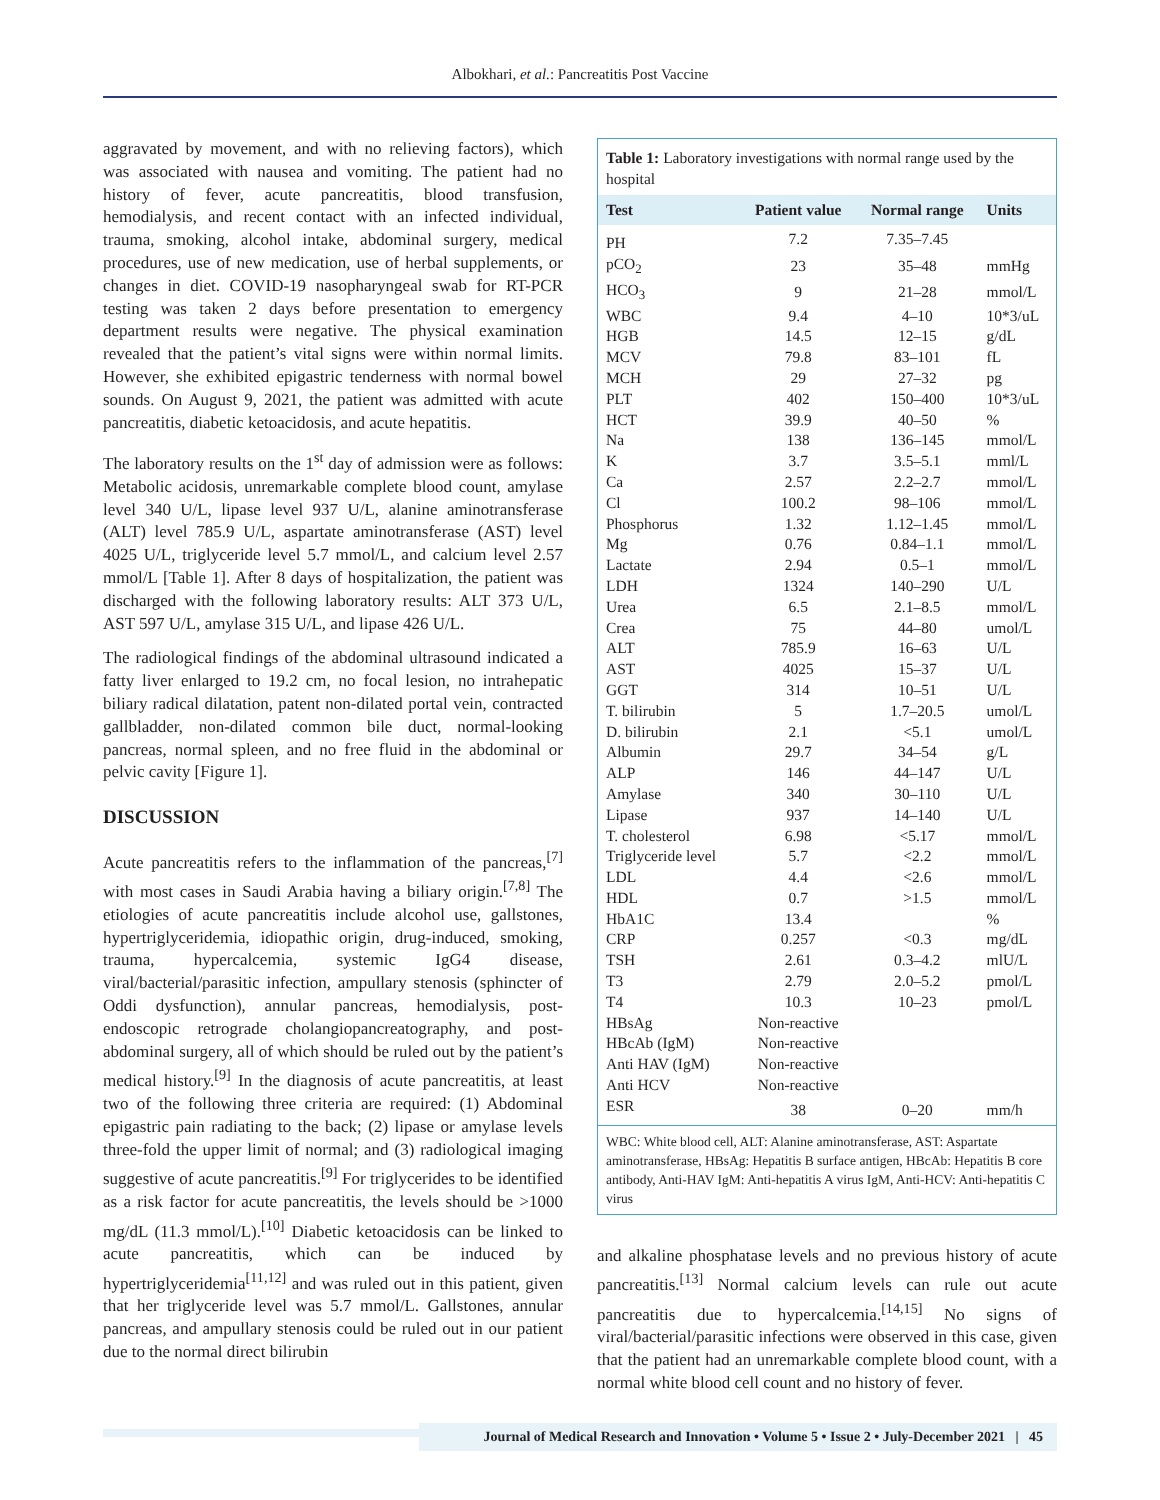Albokhari, et al.: Pancreatitis Post Vaccine
aggravated by movement, and with no relieving factors), which was associated with nausea and vomiting. The patient had no history of fever, acute pancreatitis, blood transfusion, hemodialysis, and recent contact with an infected individual, trauma, smoking, alcohol intake, abdominal surgery, medical procedures, use of new medication, use of herbal supplements, or changes in diet. COVID-19 nasopharyngeal swab for RT-PCR testing was taken 2 days before presentation to emergency department results were negative. The physical examination revealed that the patient’s vital signs were within normal limits. However, she exhibited epigastric tenderness with normal bowel sounds. On August 9, 2021, the patient was admitted with acute pancreatitis, diabetic ketoacidosis, and acute hepatitis.
The laboratory results on the 1<sup>st</sup> day of admission were as follows: Metabolic acidosis, unremarkable complete blood count, amylase level 340 U/L, lipase level 937 U/L, alanine aminotransferase (ALT) level 785.9 U/L, aspartate aminotransferase (AST) level 4025 U/L, triglyceride level 5.7 mmol/L, and calcium level 2.57 mmol/L [Table 1]. After 8 days of hospitalization, the patient was discharged with the following laboratory results: ALT 373 U/L, AST 597 U/L, amylase 315 U/L, and lipase 426 U/L.
The radiological findings of the abdominal ultrasound indicated a fatty liver enlarged to 19.2 cm, no focal lesion, no intrahepatic biliary radical dilatation, patent non-dilated portal vein, contracted gallbladder, non-dilated common bile duct, normal-looking pancreas, normal spleen, and no free fluid in the abdominal or pelvic cavity [Figure 1].
DISCUSSION
Acute pancreatitis refers to the inflammation of the pancreas,<sup>[7]</sup> with most cases in Saudi Arabia having a biliary origin.<sup>[7,8]</sup> The etiologies of acute pancreatitis include alcohol use, gallstones, hypertriglyceridemia, idiopathic origin, drug-induced, smoking, trauma, hypercalcemia, systemic IgG4 disease, viral/bacterial/parasitic infection, ampullary stenosis (sphincter of Oddi dysfunction), annular pancreas, hemodialysis, post-endoscopic retrograde cholangiopancreatography, and post-abdominal surgery, all of which should be ruled out by the patient’s medical history.<sup>[9]</sup> In the diagnosis of acute pancreatitis, at least two of the following three criteria are required: (1) Abdominal epigastric pain radiating to the back; (2) lipase or amylase levels three-fold the upper limit of normal; and (3) radiological imaging suggestive of acute pancreatitis.<sup>[9]</sup> For triglycerides to be identified as a risk factor for acute pancreatitis, the levels should be >1000 mg/dL (11.3 mmol/L).<sup>[10]</sup> Diabetic ketoacidosis can be linked to acute pancreatitis, which can be induced by hypertriglyceridemia<sup>[11,12]</sup> and was ruled out in this patient, given that her triglyceride level was 5.7 mmol/L. Gallstones, annular pancreas, and ampullary stenosis could be ruled out in our patient due to the normal direct bilirubin
Table 1: Laboratory investigations with normal range used by the hospital
| Test | Patient value | Normal range | Units |
| --- | --- | --- | --- |
| PH | 7.2 | 7.35–7.45 | |
| pCO<sub>2</sub> | 23 | 35–48 | mmHg |
| HCO<sub>3</sub> | 9 | 21–28 | mmol/L |
| WBC | 9.4 | 4–10 | 10*3/uL |
| HGB | 14.5 | 12–15 | g/dL |
| MCV | 79.8 | 83–101 | fL |
| MCH | 29 | 27–32 | pg |
| PLT | 402 | 150–400 | 10*3/uL |
| HCT | 39.9 | 40–50 | % |
| Na | 138 | 136–145 | mmol/L |
| K | 3.7 | 3.5–5.1 | mml/L |
| Ca | 2.57 | 2.2–2.7 | mmol/L |
| Cl | 100.2 | 98–106 | mmol/L |
| Phosphorus | 1.32 | 1.12–1.45 | mmol/L |
| Mg | 0.76 | 0.84–1.1 | mmol/L |
| Lactate | 2.94 | 0.5–1 | mmol/L |
| LDH | 1324 | 140–290 | U/L |
| Urea | 6.5 | 2.1–8.5 | mmol/L |
| Crea | 75 | 44–80 | umol/L |
| ALT | 785.9 | 16–63 | U/L |
| AST | 4025 | 15–37 | U/L |
| GGT | 314 | 10–51 | U/L |
| T. bilirubin | 5 | 1.7–20.5 | umol/L |
| D. bilirubin | 2.1 | <5.1 | umol/L |
| Albumin | 29.7 | 34–54 | g/L |
| ALP | 146 | 44–147 | U/L |
| Amylase | 340 | 30–110 | U/L |
| Lipase | 937 | 14–140 | U/L |
| T. cholesterol | 6.98 | <5.17 | mmol/L |
| Triglyceride level | 5.7 | <2.2 | mmol/L |
| LDL | 4.4 | <2.6 | mmol/L |
| HDL | 0.7 | >1.5 | mmol/L |
| HbA1C | 13.4 | | % |
| CRP | 0.257 | <0.3 | mg/dL |
| TSH | 2.61 | 0.3–4.2 | mlU/L |
| T3 | 2.79 | 2.0–5.2 | pmol/L |
| T4 | 10.3 | 10–23 | pmol/L |
| HBsAg | Non-reactive | | |
| HBcAb (IgM) | Non-reactive | | |
| Anti HAV (IgM) | Non-reactive | | |
| Anti HCV | Non-reactive | | |
| ESR | 38 | 0–20 | mm/h |
WBC: White blood cell, ALT: Alanine aminotransferase, AST: Aspartate aminotransferase, HBsAg: Hepatitis B surface antigen, HBcAb: Hepatitis B core antibody, Anti-HAV IgM: Anti-hepatitis A virus IgM, Anti-HCV: Anti-hepatitis C virus
and alkaline phosphatase levels and no previous history of acute pancreatitis.<sup>[13]</sup> Normal calcium levels can rule out acute pancreatitis due to hypercalcemia.<sup>[14,15]</sup> No signs of viral/bacterial/parasitic infections were observed in this case, given that the patient had an unremarkable complete blood count, with a normal white blood cell count and no history of fever.
Journal of Medical Research and Innovation • Volume 5 • Issue 2 • July-December 2021 | 45